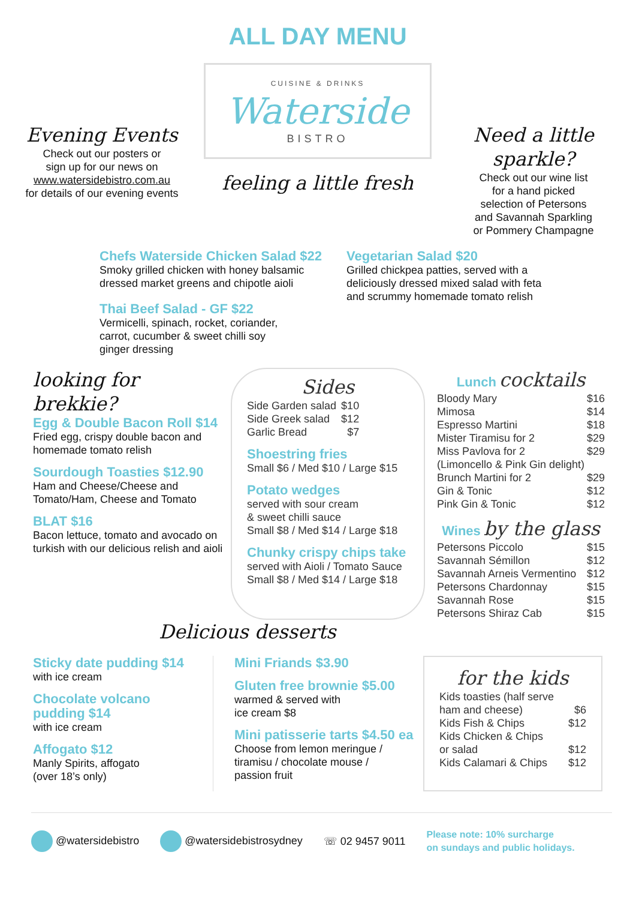Evening Events
Check out our posters or
sign up for our news on
www.watersidebistro.com.au
for details of our evening events
ALL DAY MENU
CUISINE & DRINKS
Waterside
BISTRO
feeling a little fresh
Need a little sparkle?
Check out our wine list
for a hand picked
selection of Petersons
and Savannah Sparkling
or Pommery Champagne
Chefs Waterside Chicken Salad $22
Smoky grilled chicken with honey balsamic dressed market greens and chipotle aioli
Thai Beef Salad - GF $22
Vermicelli, spinach, rocket, coriander,
carrot, cucumber & sweet chilli soy
ginger dressing
Vegetarian Salad $20
Grilled chickpea patties, served with a deliciously dressed mixed salad with feta and scrummy homemade tomato relish
looking for brekkie?
Egg & Double Bacon Roll $14
Fried egg, crispy double bacon and homemade tomato relish
Sourdough Toasties $12.90
Ham and Cheese/Cheese and Tomato/Ham, Cheese and Tomato
BLAT $16
Bacon lettuce, tomato and avocado on turkish with our delicious relish and aioli
Sides
| Side Garden salad | $10 |
| Side Greek salad | $12 |
| Garlic Bread | $7 |
Shoestring fries
Small $6 / Med $10 / Large $15
Potato wedges
served with sour cream
& sweet chilli sauce
Small $8 / Med $14 / Large $18
Chunky crispy chips take
served with Aioli / Tomato Sauce
Small $8 / Med $14 / Large $18
Lunch cocktails
| Bloody Mary | $16 |
| Mimosa | $14 |
| Espresso Martini | $18 |
| Mister Tiramisu for 2 | $29 |
| Miss Pavlova for 2 | $29 |
| (Limoncello & Pink Gin delight) | |
| Brunch Martini for 2 | $29 |
| Gin & Tonic | $12 |
| Pink Gin & Tonic | $12 |
Wines by the glass
| Petersons Piccolo | $15 |
| Savannah Sémillon | $12 |
| Savannah Arneis Vermentino | $12 |
| Petersons Chardonnay | $15 |
| Savannah Rose | $15 |
| Petersons Shiraz Cab | $15 |
Delicious desserts
Sticky date pudding $14
with ice cream
Chocolate volcano
pudding $14
with ice cream
Affogato $12
Manly Spirits, affogato
(over 18’s only)
Mini Friands $3.90
Gluten free brownie $5.00
warmed & served with
ice cream $8
Mini patisserie tarts $4.50 ea
Choose from lemon meringue /
tiramisu / chocolate mouse /
passion fruit
for the kids
| Kids toasties (half serve ham and cheese) | $6 |
| Kids Fish & Chips | $12 |
| Kids Chicken & Chips or salad | $12 |
| Kids Calamari & Chips | $12 |
@watersidebistro @watersidebistrosydney ☏ 02 9457 9011 Please note: 10% surcharge
on sundays and public holidays.